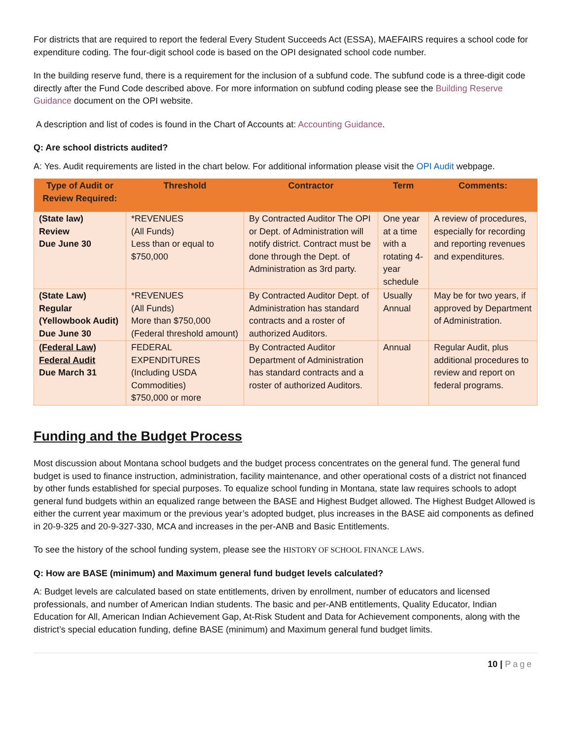For districts that are required to report the federal Every Student Succeeds Act (ESSA), MAEFAIRS requires a school code for expenditure coding. The four-digit school code is based on the OPI designated school code number.
In the building reserve fund, there is a requirement for the inclusion of a subfund code. The subfund code is a three-digit code directly after the Fund Code described above. For more information on subfund coding please see the Building Reserve Guidance document on the OPI website.
A description and list of codes is found in the Chart of Accounts at: Accounting Guidance.
Q: Are school districts audited?
A: Yes. Audit requirements are listed in the chart below. For additional information please visit the OPI Audit webpage.
| Type of Audit or Review Required: | Threshold | Contractor | Term | Comments: |
| --- | --- | --- | --- | --- |
| (State law) Review Due June 30 | *REVENUES (All Funds) Less than or equal to $750,000 | By Contracted Auditor The OPI or Dept. of Administration will notify district. Contract must be done through the Dept. of Administration as 3rd party. | One year at a time with a rotating 4-year schedule | A review of procedures, especially for recording and reporting revenues and expenditures. |
| (State Law) Regular (Yellowbook Audit) Due June 30 | *REVENUES (All Funds) More than $750,000 (Federal threshold amount) | By Contracted Auditor Dept. of Administration has standard contracts and a roster of authorized Auditors. | Usually Annual | May be for two years, if approved by Department of Administration. |
| (Federal Law) Federal Audit Due March 31 | FEDERAL EXPENDITURES (Including USDA Commodities) $750,000 or more | By Contracted Auditor Department of Administration has standard contracts and a roster of authorized Auditors. | Annual | Regular Audit, plus additional procedures to review and report on federal programs. |
Funding and the Budget Process
Most discussion about Montana school budgets and the budget process concentrates on the general fund. The general fund budget is used to finance instruction, administration, facility maintenance, and other operational costs of a district not financed by other funds established for special purposes. To equalize school funding in Montana, state law requires schools to adopt general fund budgets within an equalized range between the BASE and Highest Budget allowed. The Highest Budget Allowed is either the current year maximum or the previous year’s adopted budget, plus increases in the BASE aid components as defined in 20-9-325 and 20-9-327-330, MCA and increases in the per-ANB and Basic Entitlements.
To see the history of the school funding system, please see the HISTORY OF SCHOOL FINANCE LAWS.
Q: How are BASE (minimum) and Maximum general fund budget levels calculated?
A: Budget levels are calculated based on state entitlements, driven by enrollment, number of educators and licensed professionals, and number of American Indian students. The basic and per-ANB entitlements, Quality Educator, Indian Education for All, American Indian Achievement Gap, At-Risk Student and Data for Achievement components, along with the district’s special education funding, define BASE (minimum) and Maximum general fund budget limits.
10 | Page